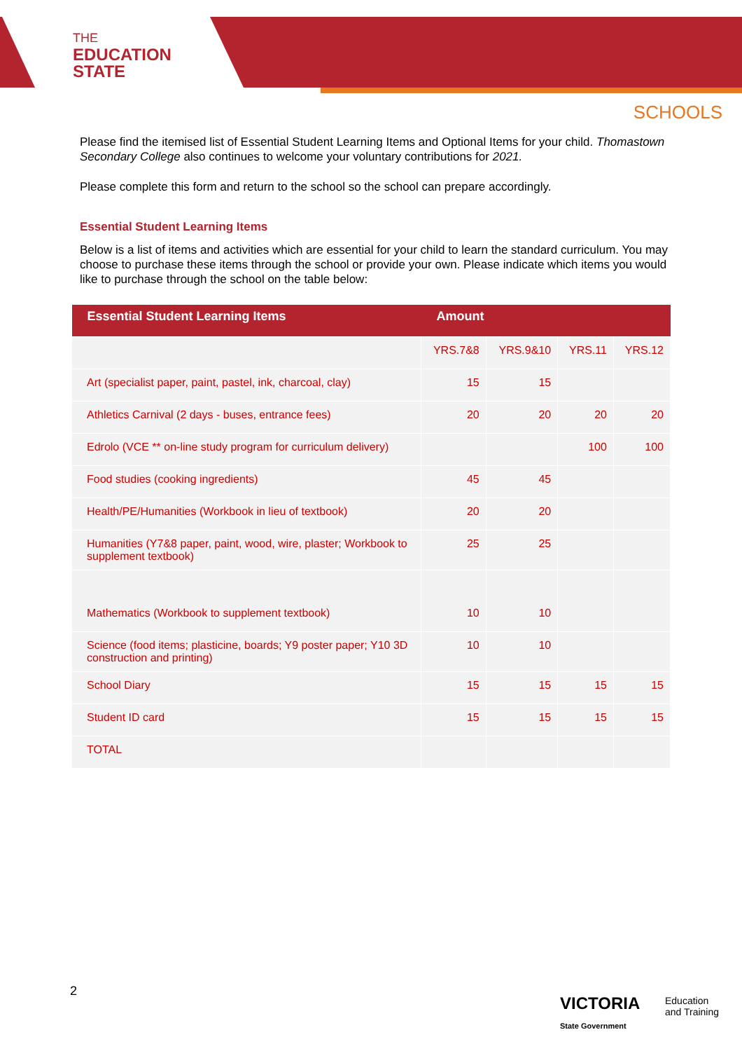THE
EDUCATION
STATE
SCHOOLS
Please find the itemised list of Essential Student Learning Items and Optional Items for your child. Thomastown Secondary College also continues to welcome your voluntary contributions for 2021.
Please complete this form and return to the school so the school can prepare accordingly.
Essential Student Learning Items
Below is a list of items and activities which are essential for your child to learn the standard curriculum. You may choose to purchase these items through the school or provide your own. Please indicate which items you would like to purchase through the school on the table below:
| Essential Student Learning Items | Amount | | | |
| --- | --- | --- | --- | --- |
| | YRS.7&8 | YRS.9&10 | YRS.11 | YRS.12 |
| Art (specialist paper, paint, pastel, ink, charcoal, clay) | 15 | 15 | | |
| Athletics Carnival (2 days - buses, entrance fees) | 20 | 20 | 20 | 20 |
| Edrolo (VCE ** on-line study program for curriculum delivery) | | | 100 | 100 |
| Food studies (cooking ingredients) | 45 | 45 | | |
| Health/PE/Humanities (Workbook in lieu of textbook) | 20 | 20 | | |
| Humanities (Y7&8 paper, paint, wood, wire, plaster; Workbook to supplement textbook) | 25 | 25 | | |
| Mathematics (Workbook to supplement textbook) | 10 | 10 | | |
| Science (food items; plasticine, boards; Y9 poster paper; Y10 3D construction and printing) | 10 | 10 | | |
| School Diary | 15 | 15 | 15 | 15 |
| Student ID card | 15 | 15 | 15 | 15 |
| TOTAL | | | | |
2
VICTORIA
State Government
Education
and Training